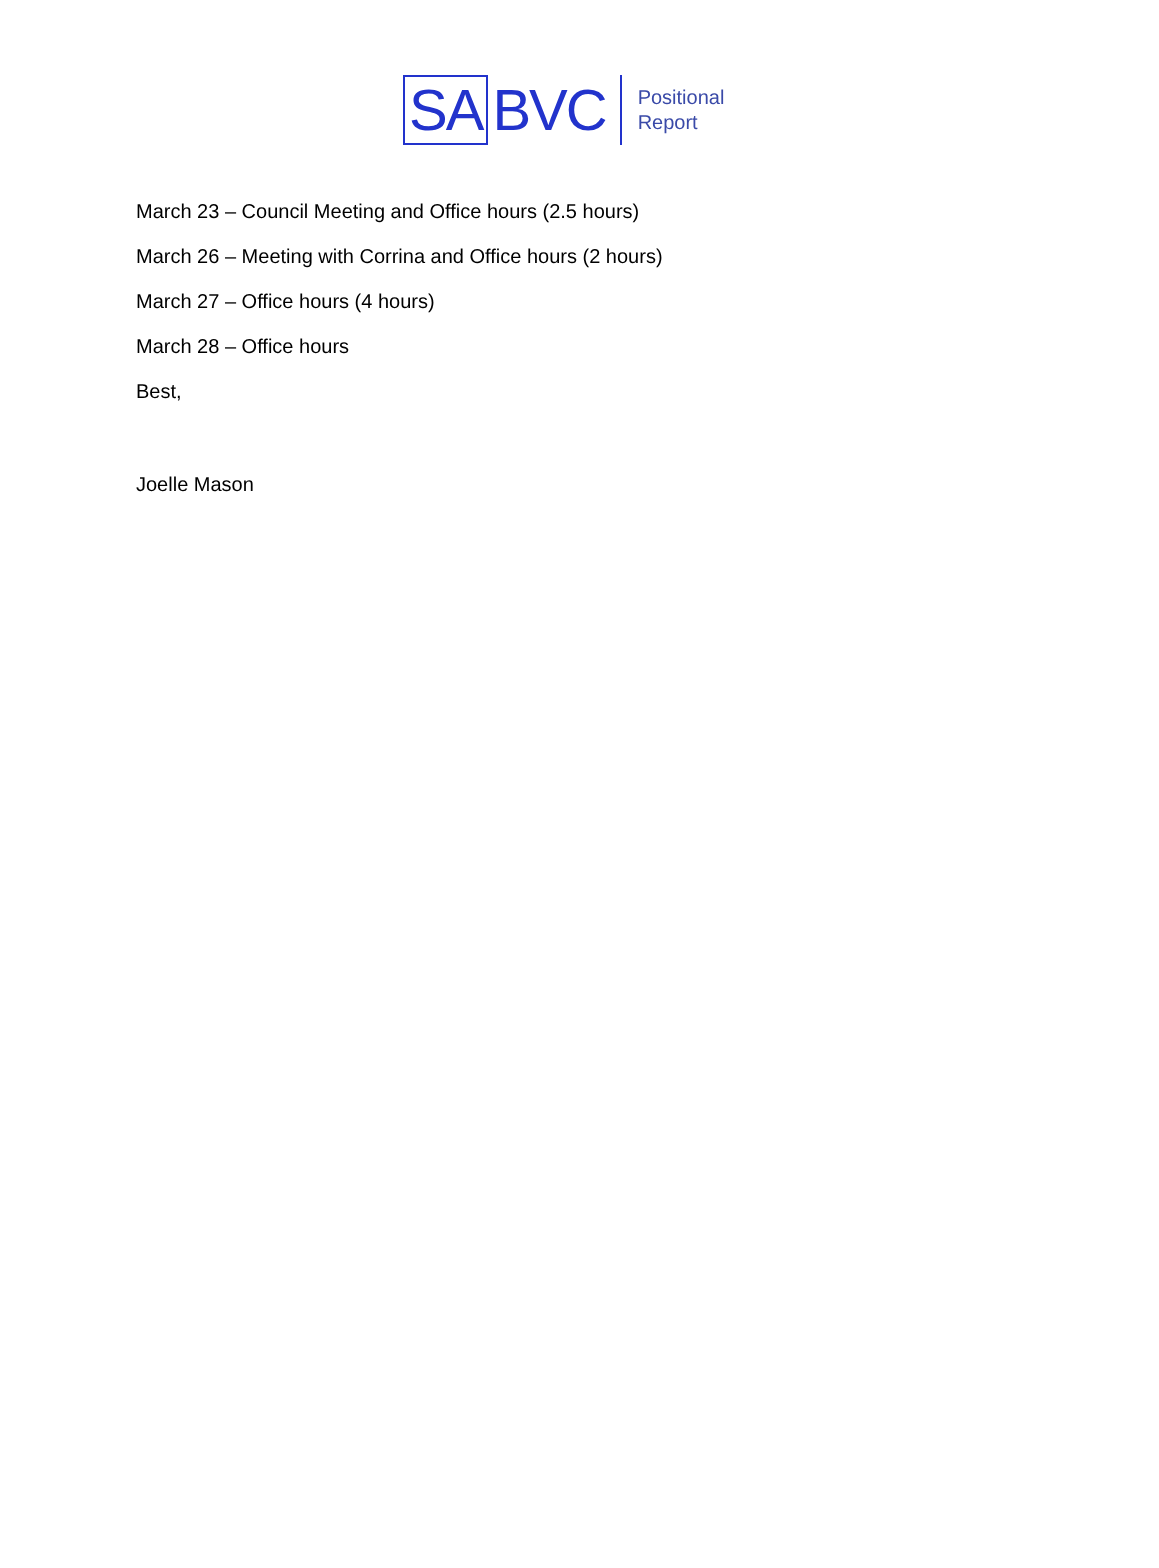SA BVC Positional
Report
March 23 – Council Meeting and Office hours (2.5 hours)
March 26 – Meeting with Corrina and Office hours (2 hours)
March 27 – Office hours (4 hours)
March 28 – Office hours
Best,
Joelle Mason